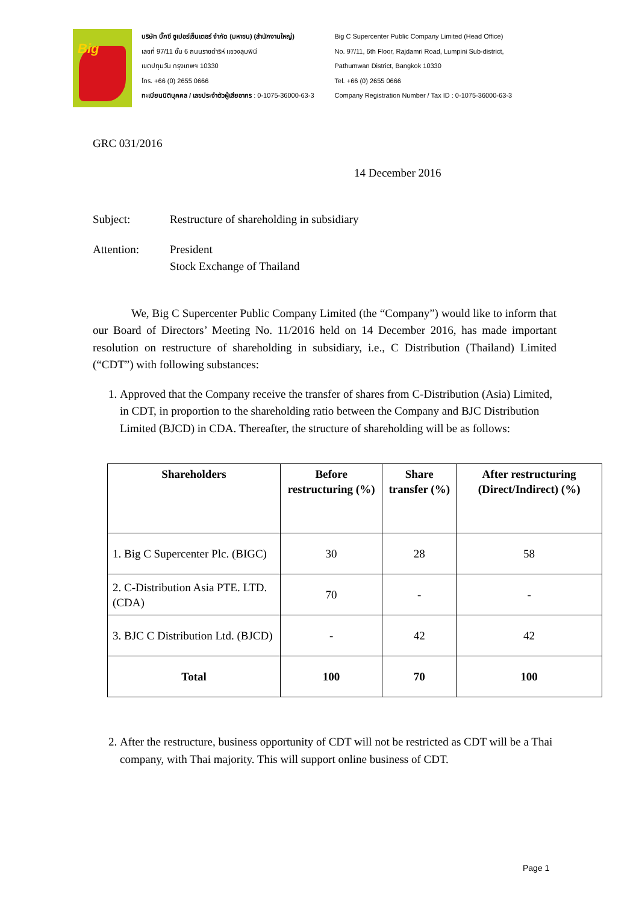Big
บริษัท บิ๊กซี ซูเปอร์เซ็นเตอร์ จำกัด (มหาชน) (สำนักงานใหญ่)
เลขที่ 97/11 ชั้น 6 ถนนราชดำริห์ แขวงลุมพินี
เขตปทุมวัน กรุงเทพฯ 10330
โทร. +66 (0) 2655 0666
ทะเบียนนิติบุคคล / เลขประจำตัวผู้เสียอากร : 0-1075-36000-63-3
Big C Supercenter Public Company Limited (Head Office)
No. 97/11, 6th Floor, Rajdamri Road, Lumpini Sub-district,
Pathumwan District, Bangkok 10330
Tel. +66 (0) 2655 0666
Company Registration Number / Tax ID : 0-1075-36000-63-3
GRC 031/2016
14 December 2016
Subject: Restructure of shareholding in subsidiary
Attention: President
Stock Exchange of Thailand
We, Big C Supercenter Public Company Limited (the “Company”) would like to inform that our Board of Directors’ Meeting No. 11/2016 held on 14 December 2016, has made important resolution on restructure of shareholding in subsidiary, i.e., C Distribution (Thailand) Limited (“CDT”) with following substances:
1. Approved that the Company receive the transfer of shares from C-Distribution (Asia) Limited, in CDT, in proportion to the shareholding ratio between the Company and BJC Distribution Limited (BJCD) in CDA. Thereafter, the structure of shareholding will be as follows:
| Shareholders | Before restructuring (%) | Share transfer (%) | After restructuring (Direct/Indirect) (%) |
| --- | --- | --- | --- |
| 1. Big C Supercenter Plc. (BIGC) | 30 | 28 | 58 |
| 2. C-Distribution Asia PTE. LTD. (CDA) | 70 | - | - |
| 3. BJC C Distribution Ltd. (BJCD) | - | 42 | 42 |
| Total | 100 | 70 | 100 |
2. After the restructure, business opportunity of CDT will not be restricted as CDT will be a Thai company, with Thai majority. This will support online business of CDT.
Page 1